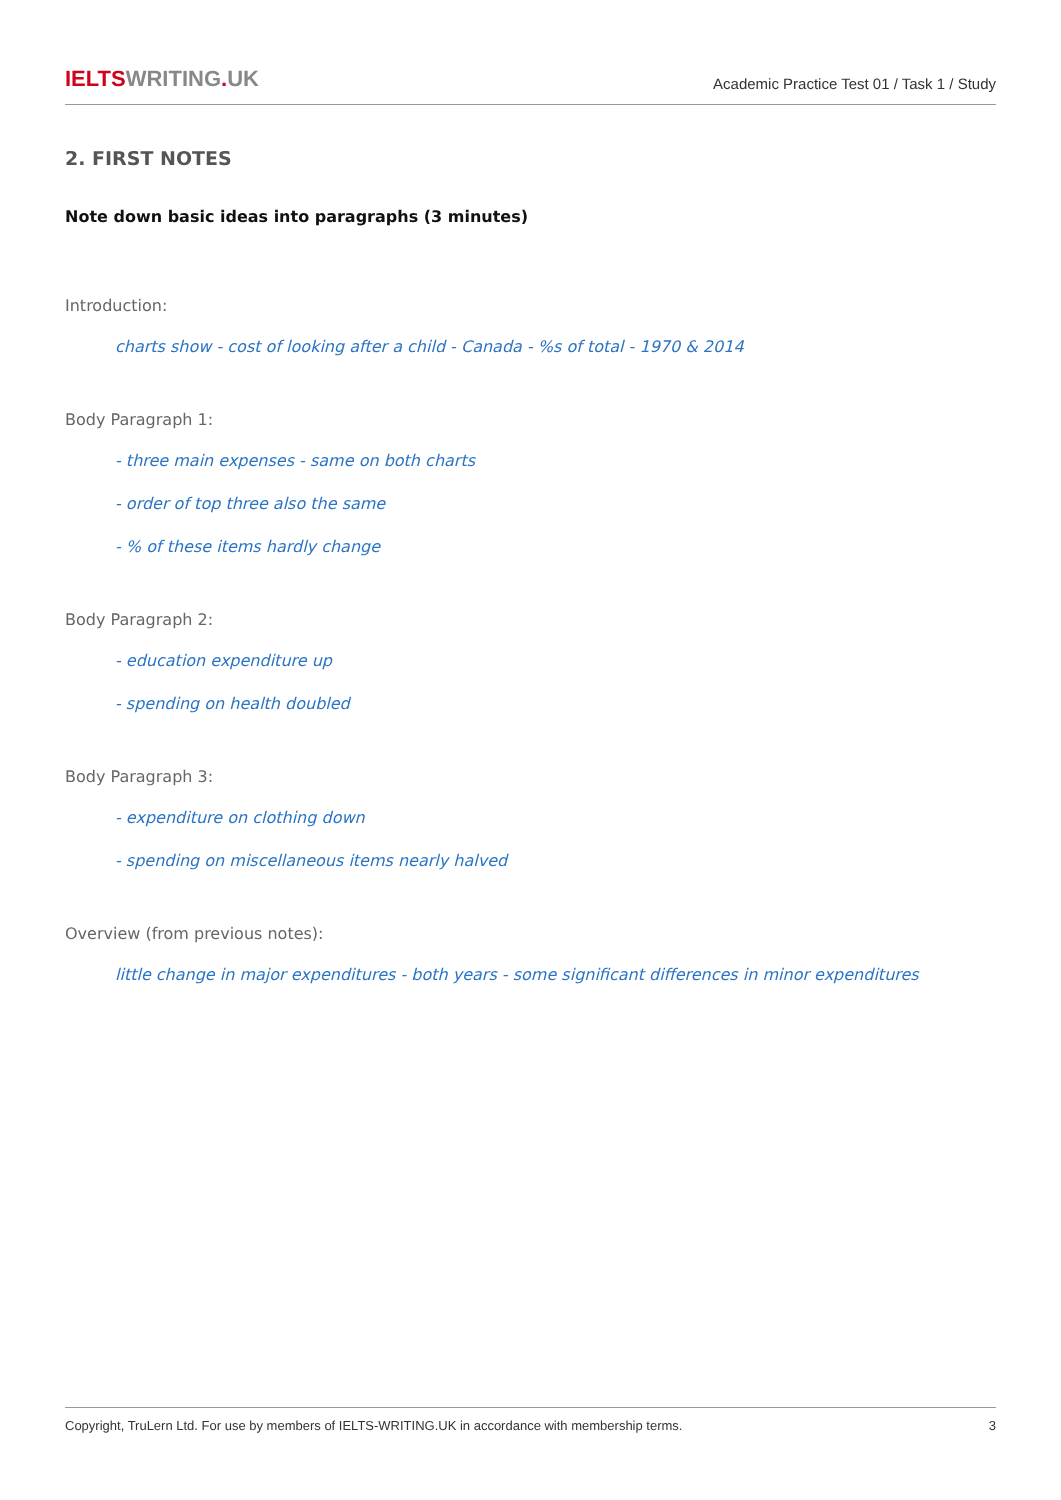IELTSWRITING. UK
Academic Practice Test 01 / Task 1 / Study
2. FIRST NOTES
Note down basic ideas into paragraphs (3 minutes)
Introduction:
charts show - cost of looking after a child - Canada - %s of total - 1970 & 2014
Body Paragraph 1:
- three main expenses - same on both charts
- order of top three also the same
- % of these items hardly change
Body Paragraph 2:
- education expenditure up
- spending on health doubled
Body Paragraph 3:
- expenditure on clothing down
- spending on miscellaneous items nearly halved
Overview (from previous notes):
little change in major expenditures - both years - some significant differences in minor expenditures
Copyright, TruLern Ltd. For use by members of IELTS-WRITING.UK in accordance with membership terms. 3